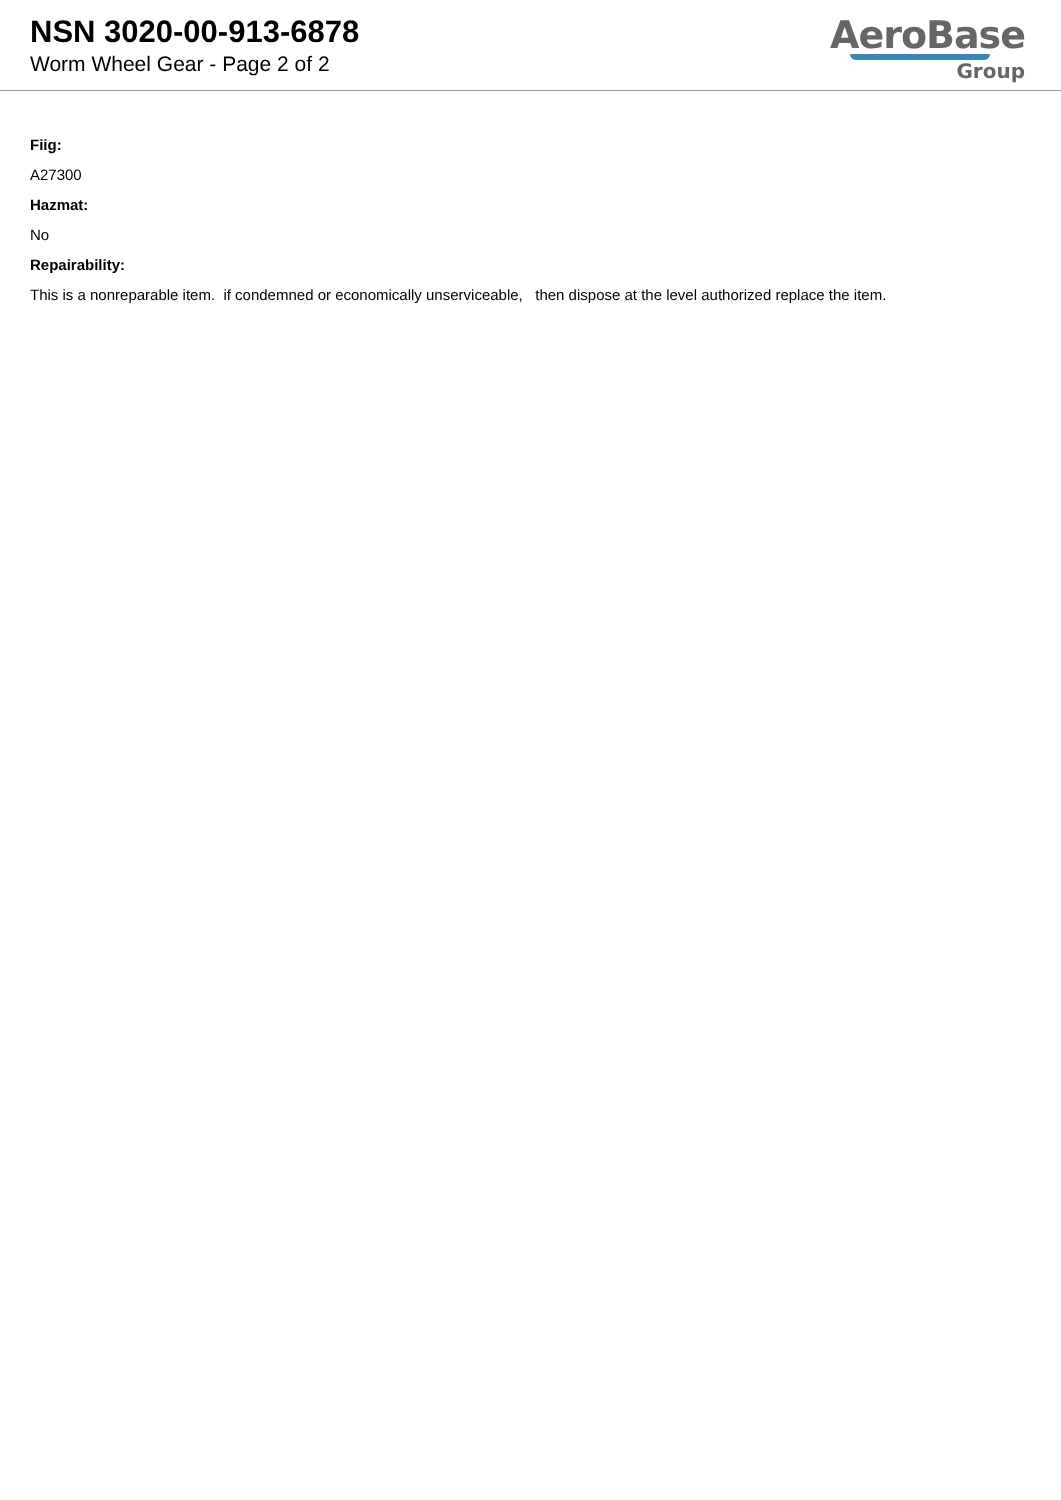NSN 3020-00-913-6878
Worm Wheel Gear - Page 2 of 2
AeroBase
Group
Fiig:
A27300
Hazmat:
No
Repairability:
This is a nonreparable item. if condemned or economically unserviceable, then dispose at the level authorized replace the item.